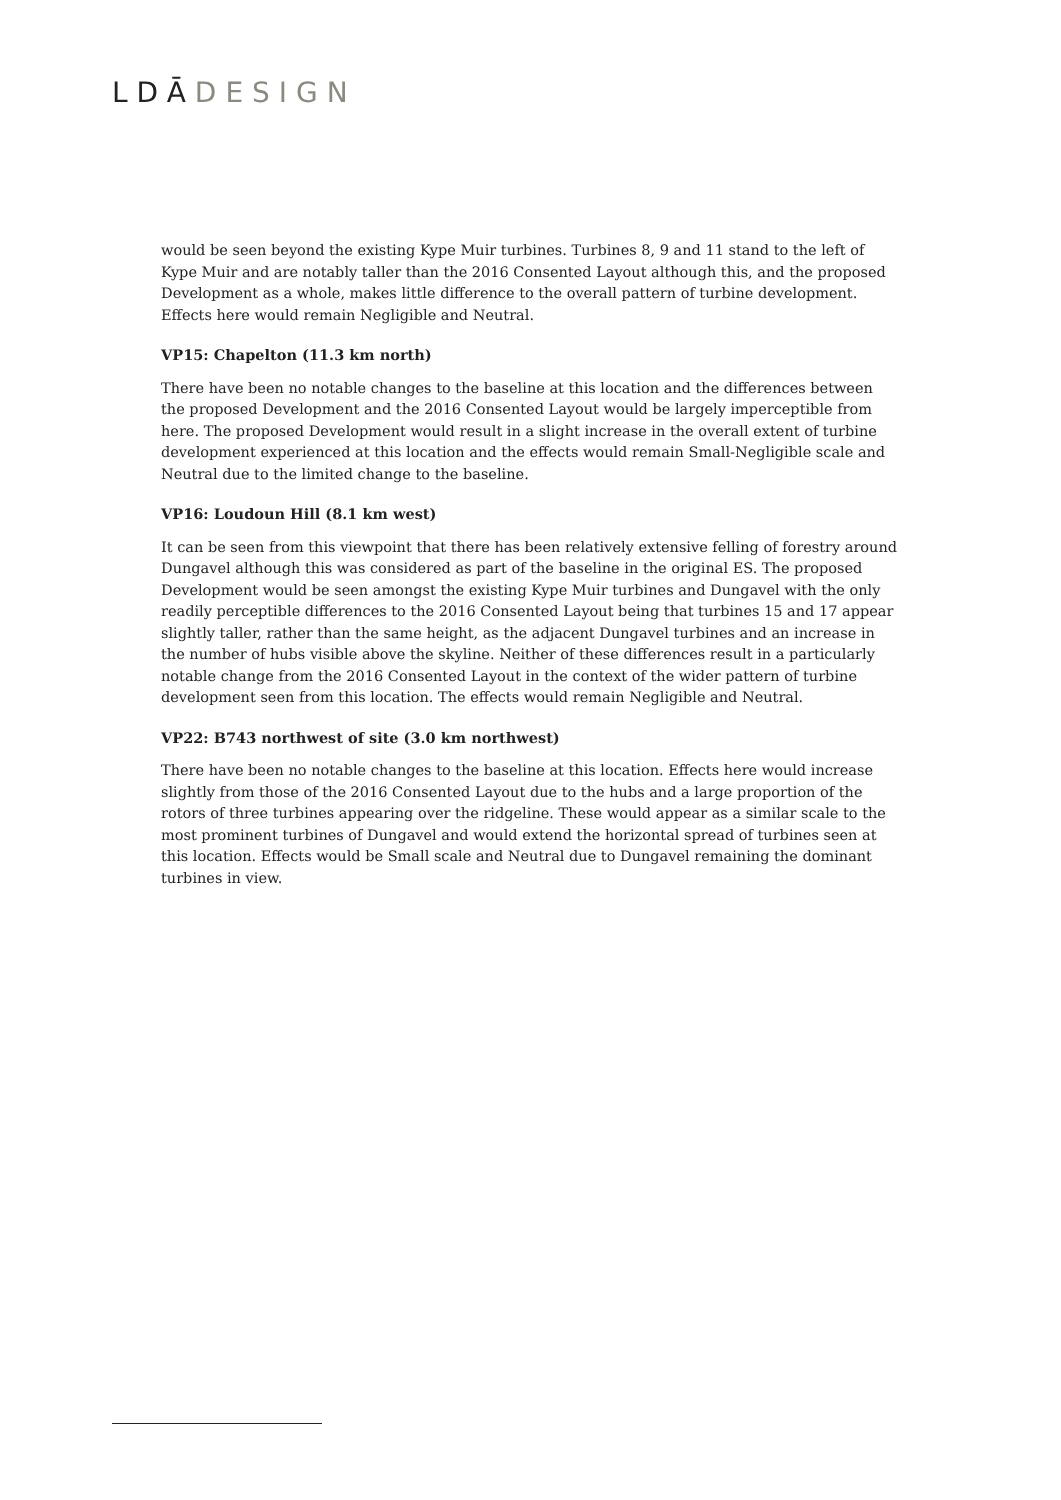LDĀ DESIGN
would be seen beyond the existing Kype Muir turbines. Turbines 8, 9 and 11 stand to the left of Kype Muir and are notably taller than the 2016 Consented Layout although this, and the proposed Development as a whole, makes little difference to the overall pattern of turbine development. Effects here would remain Negligible and Neutral.
VP15: Chapelton (11.3 km north)
There have been no notable changes to the baseline at this location and the differences between the proposed Development and the 2016 Consented Layout would be largely imperceptible from here. The proposed Development would result in a slight increase in the overall extent of turbine development experienced at this location and the effects would remain Small-Negligible scale and Neutral due to the limited change to the baseline.
VP16: Loudoun Hill (8.1 km west)
It can be seen from this viewpoint that there has been relatively extensive felling of forestry around Dungavel although this was considered as part of the baseline in the original ES. The proposed Development would be seen amongst the existing Kype Muir turbines and Dungavel with the only readily perceptible differences to the 2016 Consented Layout being that turbines 15 and 17 appear slightly taller, rather than the same height, as the adjacent Dungavel turbines and an increase in the number of hubs visible above the skyline. Neither of these differences result in a particularly notable change from the 2016 Consented Layout in the context of the wider pattern of turbine development seen from this location. The effects would remain Negligible and Neutral.
VP22: B743 northwest of site (3.0 km northwest)
There have been no notable changes to the baseline at this location. Effects here would increase slightly from those of the 2016 Consented Layout due to the hubs and a large proportion of the rotors of three turbines appearing over the ridgeline. These would appear as a similar scale to the most prominent turbines of Dungavel and would extend the horizontal spread of turbines seen at this location. Effects would be Small scale and Neutral due to Dungavel remaining the dominant turbines in view.